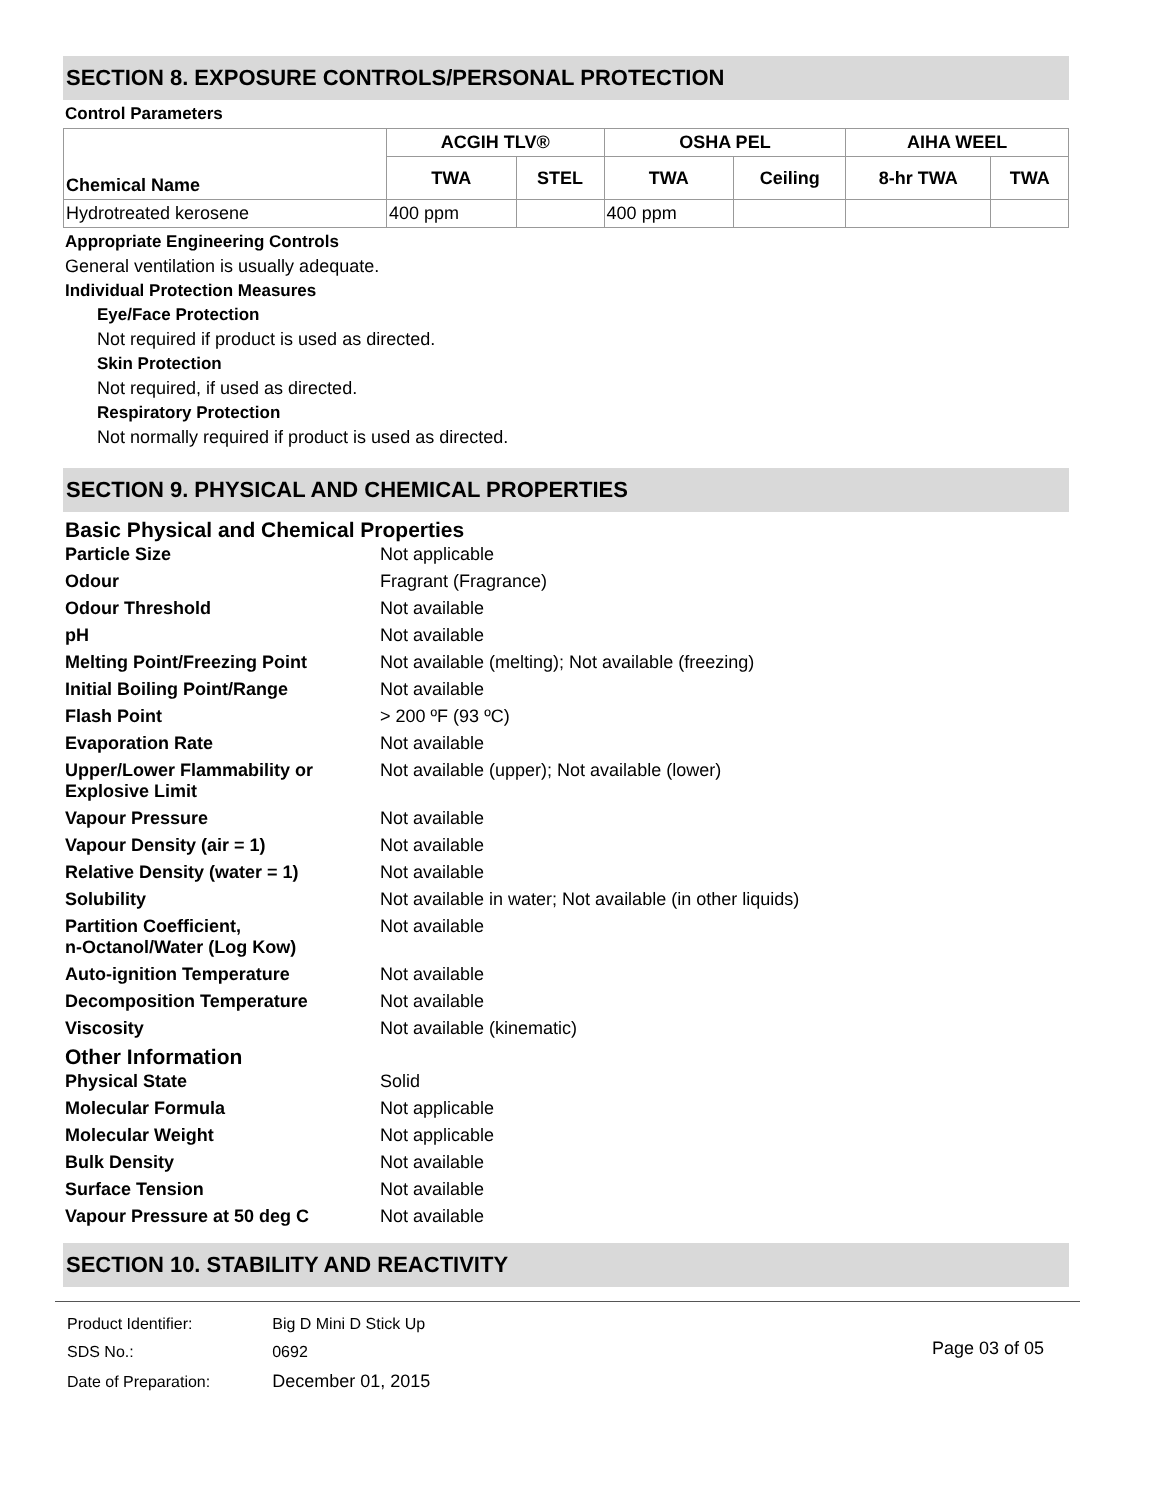SECTION 8. EXPOSURE CONTROLS/PERSONAL PROTECTION
Control Parameters
| Chemical Name | ACGIH TLV® | | OSHA PEL | | AIHA WEEL | |
| --- | --- | --- | --- | --- | --- | --- |
| | TWA | STEL | TWA | Ceiling | 8-hr TWA | TWA |
| Hydrotreated kerosene | 400 ppm | | 400 ppm | | | |
Appropriate Engineering Controls
General ventilation is usually adequate.
Individual Protection Measures
Eye/Face Protection
Not required if product is used as directed.
Skin Protection
Not required, if used as directed.
Respiratory Protection
Not normally required if product is used as directed.
SECTION 9. PHYSICAL AND CHEMICAL PROPERTIES
Basic Physical and Chemical Properties
Particle Size
Not applicable
Odour
Fragrant (Fragrance)
Odour Threshold
Not available
pH
Not available
Melting Point/Freezing Point
Not available (melting); Not available (freezing)
Initial Boiling Point/Range
Not available
Flash Point
> 200 ºF (93 ºC)
Evaporation Rate
Not available
Upper/Lower Flammability or
Explosive Limit
Not available (upper); Not available (lower)
Vapour Pressure
Not available
Vapour Density (air = 1)
Not available
Relative Density (water = 1)
Not available
Solubility
Not available in water; Not available (in other liquids)
Partition Coefficient,
n-Octanol/Water (Log Kow)
Not available
Auto-ignition Temperature
Not available
Decomposition Temperature
Not available
Viscosity
Not available (kinematic)
Other Information
Physical State
Solid
Molecular Formula
Not applicable
Molecular Weight
Not applicable
Bulk Density
Not available
Surface Tension
Not available
Vapour Pressure at 50 deg C
Not available
SECTION 10. STABILITY AND REACTIVITY
| Product Identifier: | Big D Mini D Stick Up |
| SDS No.: | 0692 |
| Date of Preparation: | December 01, 2015 |
Page 03 of 05